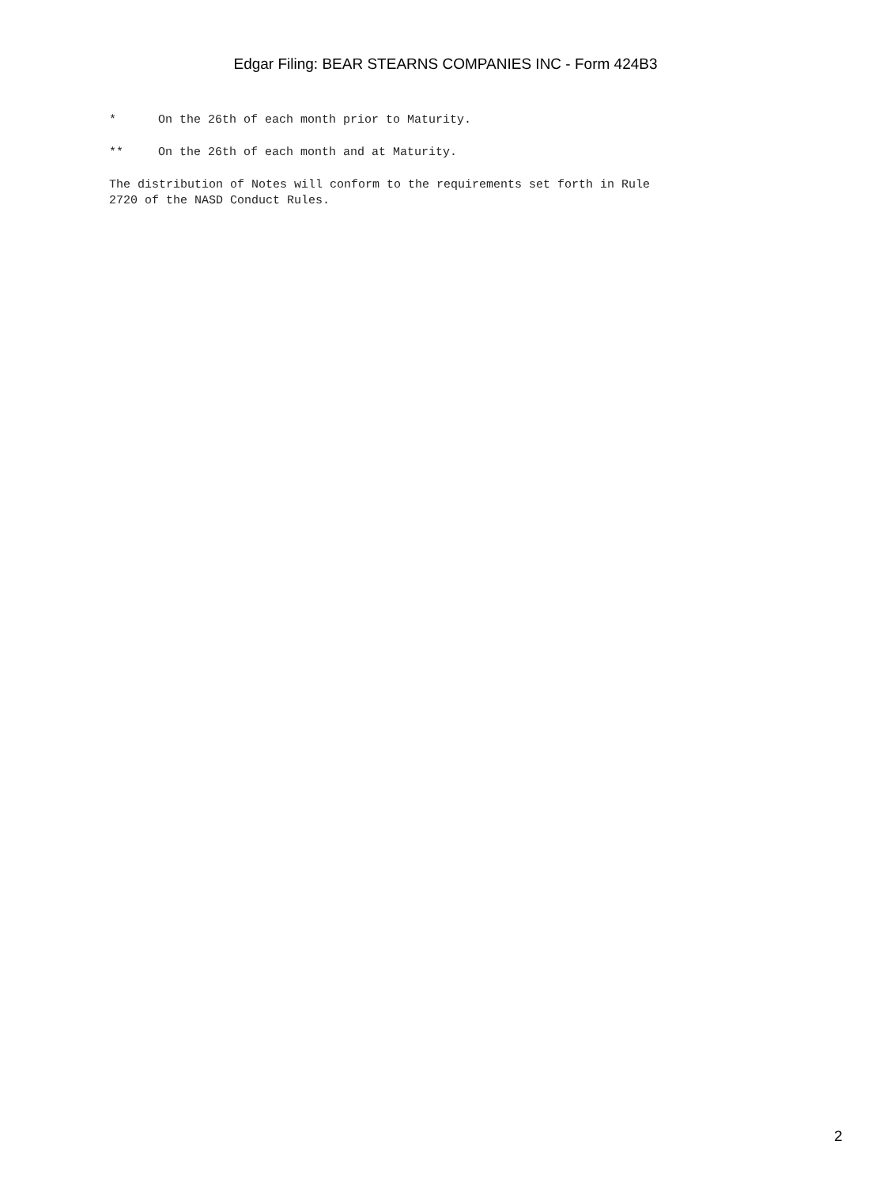Edgar Filing: BEAR STEARNS COMPANIES INC - Form 424B3
* On the 26th of each month prior to Maturity.
** On the 26th of each month and at Maturity.
The distribution of Notes will conform to the requirements set forth in Rule
2720 of the NASD Conduct Rules.
2